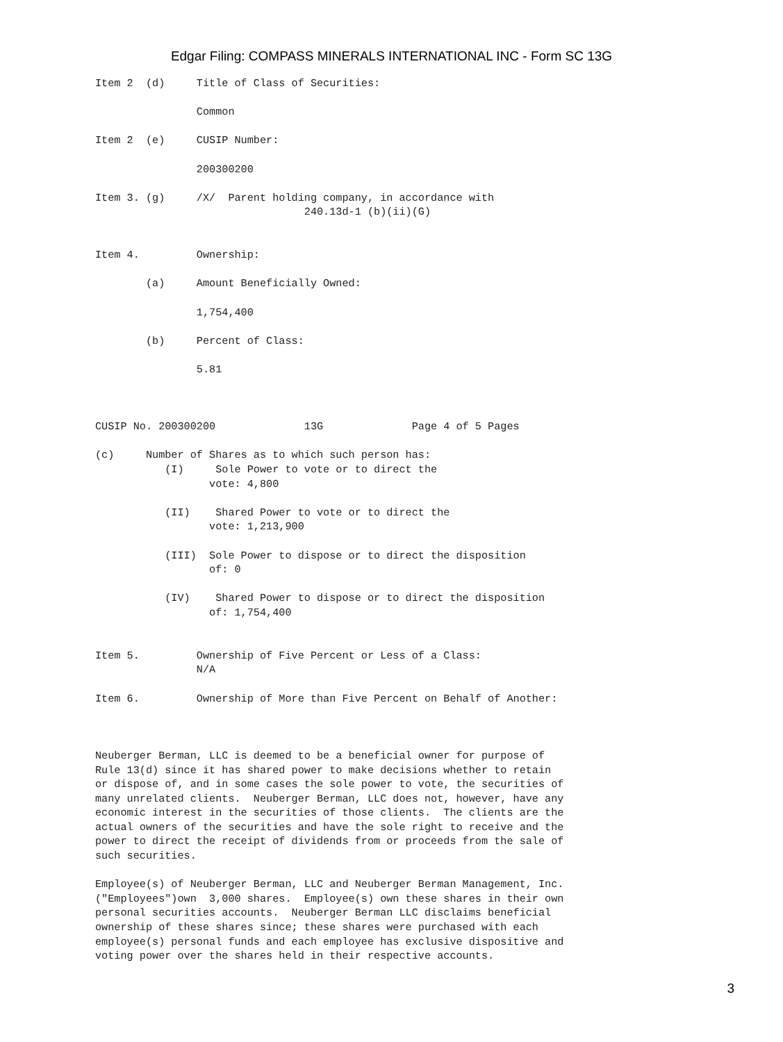Edgar Filing: COMPASS MINERALS INTERNATIONAL INC - Form SC 13G
Item 2  (d)     Title of Class of Securities:

                Common

Item 2  (e)     CUSIP Number:

                200300200

Item 3. (g)     /X/  Parent holding company, in accordance with
                                 240.13d-1 (b)(ii)(G)


Item 4.         Ownership:

        (a)     Amount Beneficially Owned:

                1,754,400

        (b)     Percent of Class:

                5.81



CUSIP No. 200300200              13G              Page 4 of 5 Pages

(c)     Number of Shares as to which such person has:
           (I)     Sole Power to vote or to direct the
                  vote: 4,800

           (II)    Shared Power to vote or to direct the
                  vote: 1,213,900

           (III)  Sole Power to dispose or to direct the disposition
                  of: 0

           (IV)    Shared Power to dispose or to direct the disposition
                  of: 1,754,400


Item 5.         Ownership of Five Percent or Less of a Class:
                N/A

Item 6.         Ownership of More than Five Percent on Behalf of Another:



Neuberger Berman, LLC is deemed to be a beneficial owner for purpose of
Rule 13(d) since it has shared power to make decisions whether to retain
or dispose of, and in some cases the sole power to vote, the securities of
many unrelated clients.  Neuberger Berman, LLC does not, however, have any
economic interest in the securities of those clients.  The clients are the
actual owners of the securities and have the sole right to receive and the
power to direct the receipt of dividends from or proceeds from the sale of
such securities.

Employee(s) of Neuberger Berman, LLC and Neuberger Berman Management, Inc.
("Employees")own  3,000 shares.  Employee(s) own these shares in their own
personal securities accounts.  Neuberger Berman LLC disclaims beneficial
ownership of these shares since; these shares were purchased with each
employee(s) personal funds and each employee has exclusive dispositive and
voting power over the shares held in their respective accounts.
3